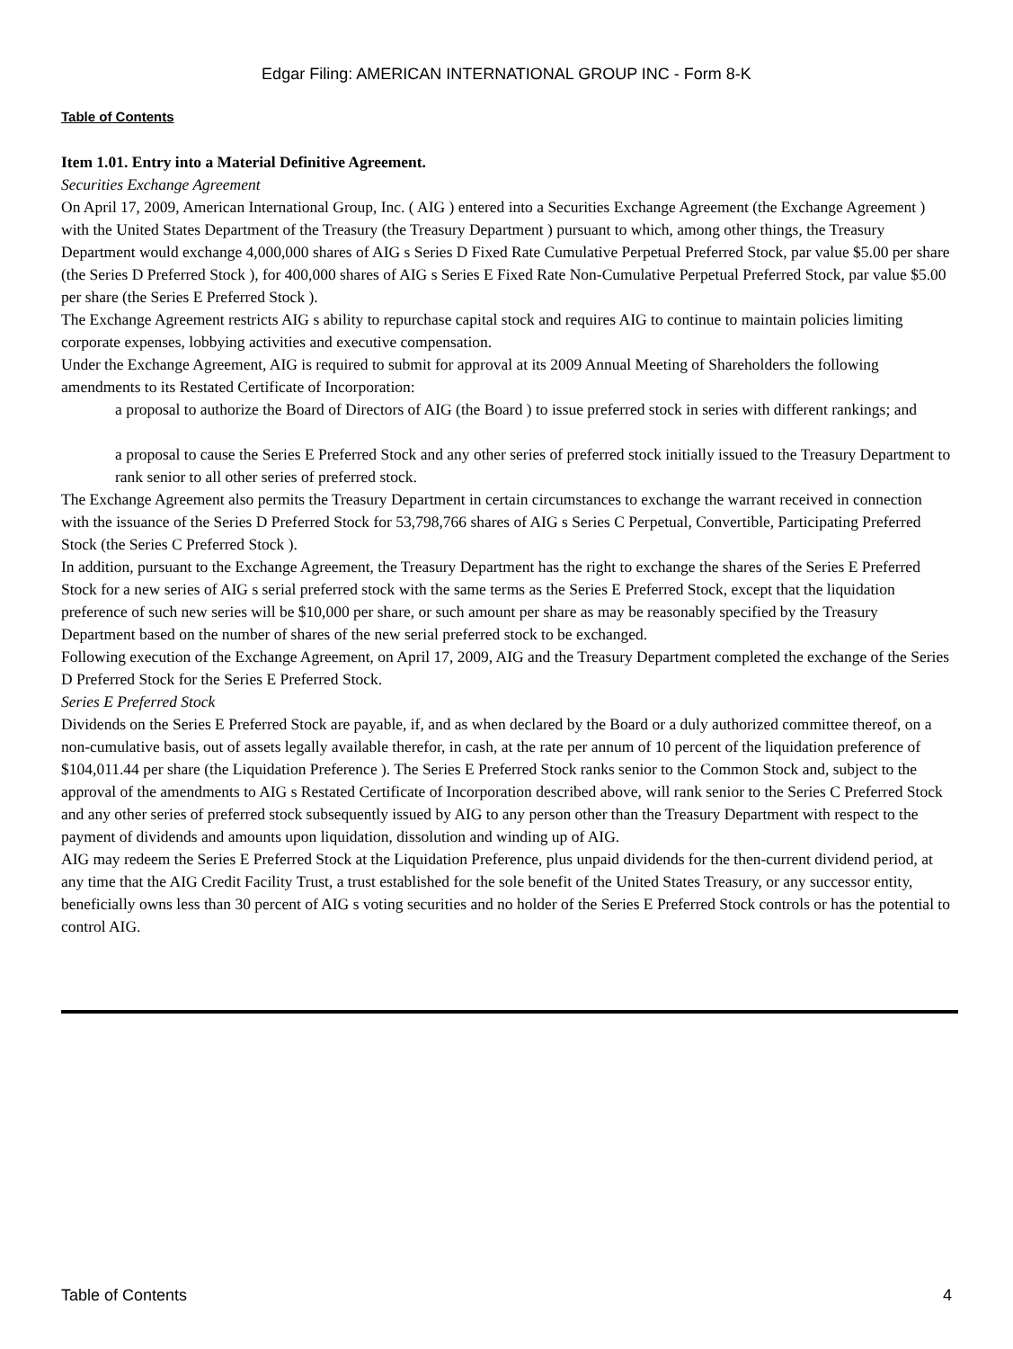Edgar Filing: AMERICAN INTERNATIONAL GROUP INC - Form 8-K
Table of Contents
Item 1.01. Entry into a Material Definitive Agreement.
Securities Exchange Agreement
On April 17, 2009, American International Group, Inc. ( AIG ) entered into a Securities Exchange Agreement (the Exchange Agreement ) with the United States Department of the Treasury (the Treasury Department ) pursuant to which, among other things, the Treasury Department would exchange 4,000,000 shares of AIG s Series D Fixed Rate Cumulative Perpetual Preferred Stock, par value $5.00 per share (the Series D Preferred Stock ), for 400,000 shares of AIG s Series E Fixed Rate Non-Cumulative Perpetual Preferred Stock, par value $5.00 per share (the Series E Preferred Stock ).
The Exchange Agreement restricts AIG s ability to repurchase capital stock and requires AIG to continue to maintain policies limiting corporate expenses, lobbying activities and executive compensation.
Under the Exchange Agreement, AIG is required to submit for approval at its 2009 Annual Meeting of Shareholders the following amendments to its Restated Certificate of Incorporation:
a proposal to authorize the Board of Directors of AIG (the Board ) to issue preferred stock in series with different rankings; and
a proposal to cause the Series E Preferred Stock and any other series of preferred stock initially issued to the Treasury Department to rank senior to all other series of preferred stock.
The Exchange Agreement also permits the Treasury Department in certain circumstances to exchange the warrant received in connection with the issuance of the Series D Preferred Stock for 53,798,766 shares of AIG s Series C Perpetual, Convertible, Participating Preferred Stock (the Series C Preferred Stock ).
In addition, pursuant to the Exchange Agreement, the Treasury Department has the right to exchange the shares of the Series E Preferred Stock for a new series of AIG s serial preferred stock with the same terms as the Series E Preferred Stock, except that the liquidation preference of such new series will be $10,000 per share, or such amount per share as may be reasonably specified by the Treasury Department based on the number of shares of the new serial preferred stock to be exchanged.
Following execution of the Exchange Agreement, on April 17, 2009, AIG and the Treasury Department completed the exchange of the Series D Preferred Stock for the Series E Preferred Stock.
Series E Preferred Stock
Dividends on the Series E Preferred Stock are payable, if, and as when declared by the Board or a duly authorized committee thereof, on a non-cumulative basis, out of assets legally available therefor, in cash, at the rate per annum of 10 percent of the liquidation preference of $104,011.44 per share (the Liquidation Preference ). The Series E Preferred Stock ranks senior to the Common Stock and, subject to the approval of the amendments to AIG s Restated Certificate of Incorporation described above, will rank senior to the Series C Preferred Stock and any other series of preferred stock subsequently issued by AIG to any person other than the Treasury Department with respect to the payment of dividends and amounts upon liquidation, dissolution and winding up of AIG.
AIG may redeem the Series E Preferred Stock at the Liquidation Preference, plus unpaid dividends for the then-current dividend period, at any time that the AIG Credit Facility Trust, a trust established for the sole benefit of the United States Treasury, or any successor entity, beneficially owns less than 30 percent of AIG s voting securities and no holder of the Series E Preferred Stock controls or has the potential to control AIG.
Table of Contents 4